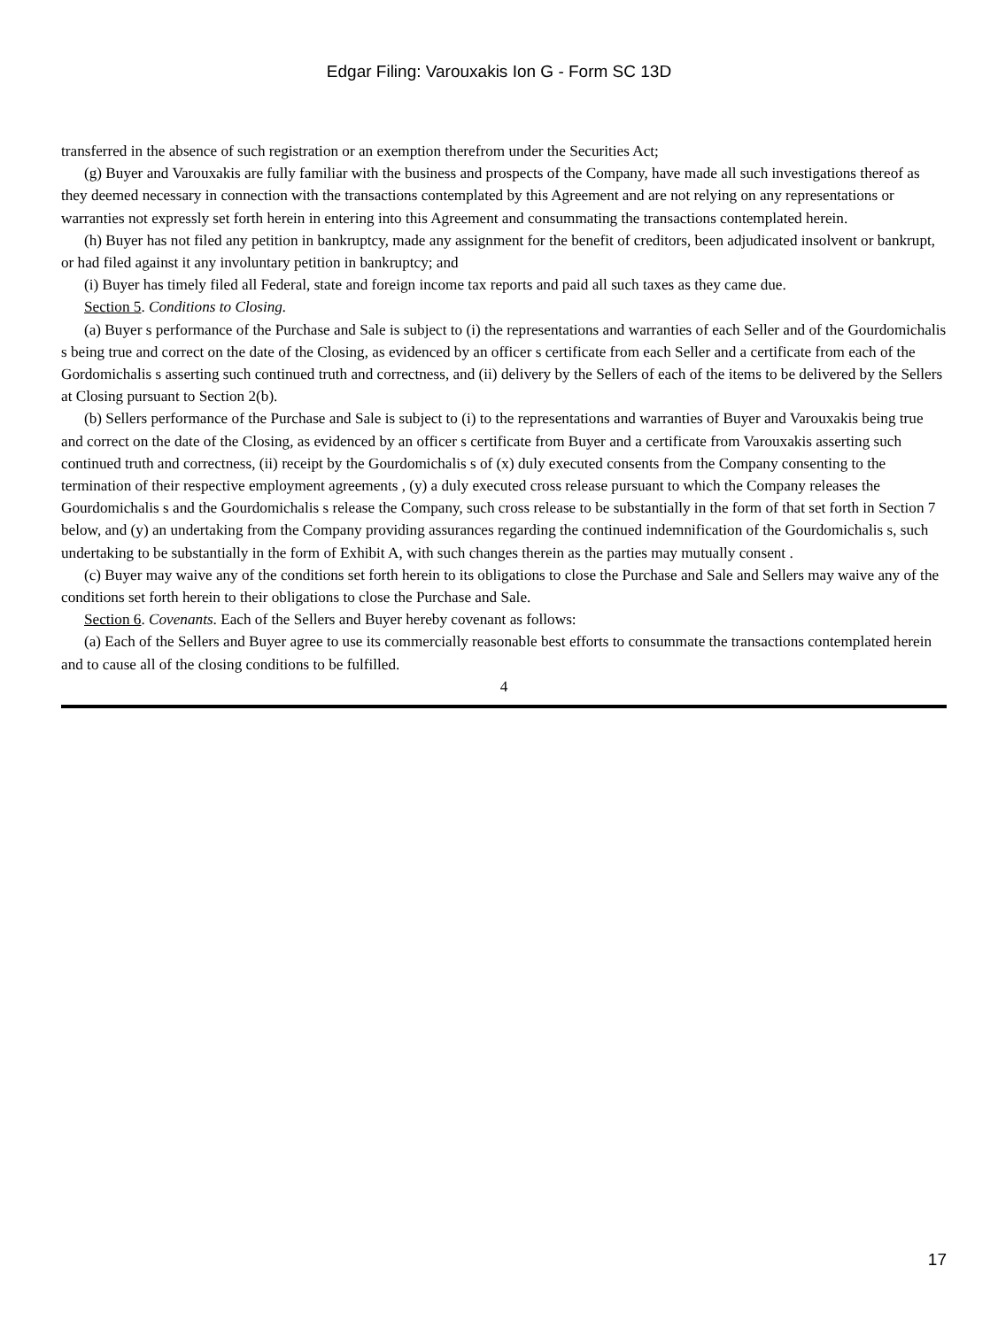Edgar Filing: Varouxakis Ion G - Form SC 13D
transferred in the absence of such registration or an exemption therefrom under the Securities Act;
(g) Buyer and Varouxakis are fully familiar with the business and prospects of the Company, have made all such investigations thereof as they deemed necessary in connection with the transactions contemplated by this Agreement and are not relying on any representations or warranties not expressly set forth herein in entering into this Agreement and consummating the transactions contemplated herein.
(h) Buyer has not filed any petition in bankruptcy, made any assignment for the benefit of creditors, been adjudicated insolvent or bankrupt, or had filed against it any involuntary petition in bankruptcy; and
(i) Buyer has timely filed all Federal, state and foreign income tax reports and paid all such taxes as they came due.
Section 5. Conditions to Closing.
(a) Buyer s performance of the Purchase and Sale is subject to (i) the representations and warranties of each Seller and of the Gourdomichalis s being true and correct on the date of the Closing, as evidenced by an officer s certificate from each Seller and a certificate from each of the Gordomichalis s asserting such continued truth and correctness, and (ii) delivery by the Sellers of each of the items to be delivered by the Sellers at Closing pursuant to Section 2(b).
(b) Sellers performance of the Purchase and Sale is subject to (i) to the representations and warranties of Buyer and Varouxakis being true and correct on the date of the Closing, as evidenced by an officer s certificate from Buyer and a certificate from Varouxakis asserting such continued truth and correctness, (ii) receipt by the Gourdomichalis s of (x) duly executed consents from the Company consenting to the termination of their respective employment agreements , (y) a duly executed cross release pursuant to which the Company releases the Gourdomichalis s and the Gourdomichalis s release the Company, such cross release to be substantially in the form of that set forth in Section 7 below, and (y) an undertaking from the Company providing assurances regarding the continued indemnification of the Gourdomichalis s, such undertaking to be substantially in the form of Exhibit A, with such changes therein as the parties may mutually consent .
(c) Buyer may waive any of the conditions set forth herein to its obligations to close the Purchase and Sale and Sellers may waive any of the conditions set forth herein to their obligations to close the Purchase and Sale.
Section 6. Covenants. Each of the Sellers and Buyer hereby covenant as follows:
(a) Each of the Sellers and Buyer agree to use its commercially reasonable best efforts to consummate the transactions contemplated herein and to cause all of the closing conditions to be fulfilled.
4
17